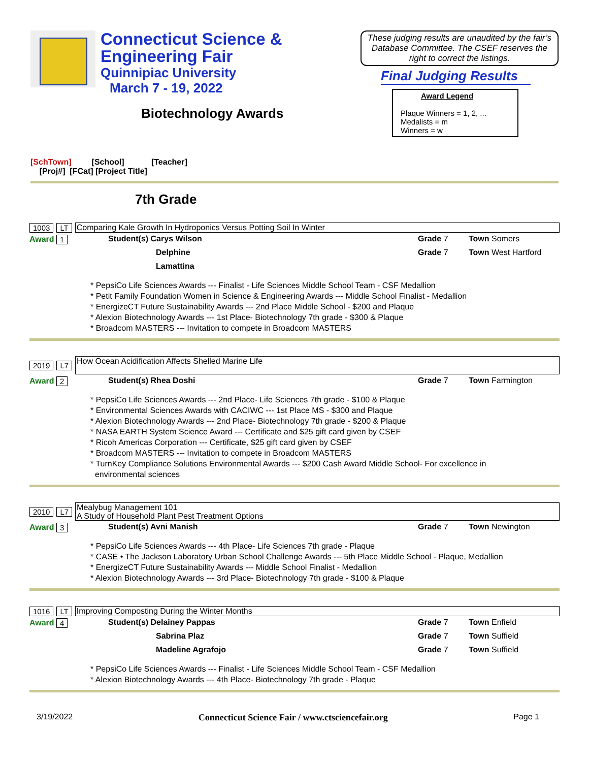Connecticut Science &
Engineering Fair
Quinnipiac University
March 7 - 19, 2022
Biotechnology Awards
These judging results are unaudited by the fair’s Database Committee. The CSEF reserves the right to correct the listings.
Final Judging Results
Award Legend
Plaque Winners = 1, 2, ...
Medalists = m
Winners = w
[SchTown] [School] [Teacher]
[Proj#] [FCat] [Project Title]
7th Grade
1003 LT Comparing Kale Growth In Hydroponics Versus Potting Soil In Winter
Award 1
Student(s) Carys Wilson Grade 7 Town Somers Delphine Lamattina Grade 7 Town West Hartford
* PepsiCo Life Sciences Awards --- Finalist - Life Sciences Middle School Team - CSF Medallion
* Petit Family Foundation Women in Science & Engineering Awards --- Middle School Finalist - Medallion
* EnergizeCT Future Sustainability Awards --- 2nd Place Middle School - $200 and Plaque
* Alexion Biotechnology Awards --- 1st Place- Biotechnology 7th grade - $300 & Plaque
* Broadcom MASTERS --- Invitation to compete in Broadcom MASTERS
2019 L7 How Ocean Acidification Affects Shelled Marine Life
Award 2
Student(s) Rhea Doshi Grade 7 Town Farmington
* PepsiCo Life Sciences Awards --- 2nd Place- Life Sciences 7th grade - $100 & Plaque
* Environmental Sciences Awards with CACIWC --- 1st Place MS - $300 and Plaque
* Alexion Biotechnology Awards --- 2nd Place- Biotechnology 7th grade - $200 & Plaque
* NASA EARTH System Science Award --- Certificate and $25 gift card given by CSEF
* Ricoh Americas Corporation --- Certificate, $25 gift card given by CSEF
* Broadcom MASTERS --- Invitation to compete in Broadcom MASTERS
* TurnKey Compliance Solutions Environmental Awards --- $200 Cash Award Middle School- For excellence in
environmental sciences
2010 L7 Mealybug Management 101
A Study of Household Plant Pest Treatment Options
Award 3
Student(s) Avni Manish Grade 7 Town Newington
* PepsiCo Life Sciences Awards --- 4th Place- Life Sciences 7th grade - Plaque
* CASE • The Jackson Laboratory Urban School Challenge Awards --- 5th Place Middle School - Plaque, Medallion
* EnergizeCT Future Sustainability Awards --- Middle School Finalist - Medallion
* Alexion Biotechnology Awards --- 3rd Place- Biotechnology 7th grade - $100 & Plaque
1016 LT Improving Composting During the Winter Months
Award 4
Student(s) Delainey Pappas Grade 7 Town Enfield Sabrina Plaz Grade 7 Town Suffield Madeline Agrafojo Grade 7 Town Suffield
* PepsiCo Life Sciences Awards --- Finalist - Life Sciences Middle School Team - CSF Medallion
* Alexion Biotechnology Awards --- 4th Place- Biotechnology 7th grade - Plaque
3/19/2022 Connecticut Science Fair / www.ctsciencefair.org Page 1